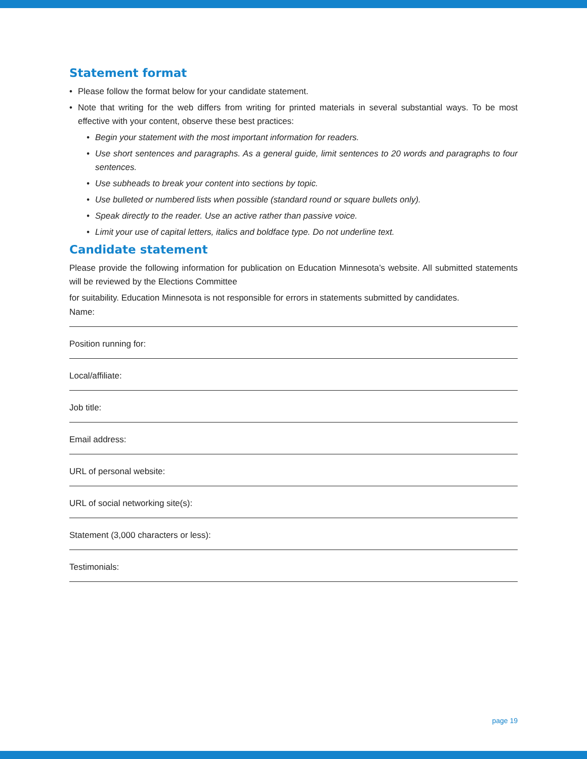Statement format
• Please follow the format below for your candidate statement.
• Note that writing for the web differs from writing for printed materials in several substantial ways. To be most effective with your content, observe these best practices:
• Begin your statement with the most important information for readers.
• Use short sentences and paragraphs. As a general guide, limit sentences to 20 words and paragraphs to four sentences.
• Use subheads to break your content into sections by topic.
• Use bulleted or numbered lists when possible (standard round or square bullets only).
• Speak directly to the reader. Use an active rather than passive voice.
• Limit your use of capital letters, italics and boldface type. Do not underline text.
Candidate statement
Please provide the following information for publication on Education Minnesota’s website. All submitted statements will be reviewed by the Elections Committee
for suitability. Education Minnesota is not responsible for errors in statements submitted by candidates.
Name:
Position running for:
Local/affiliate:
Job title:
Email address:
URL of personal website:
URL of social networking site(s):
Statement (3,000 characters or less):
Testimonials:
page 19